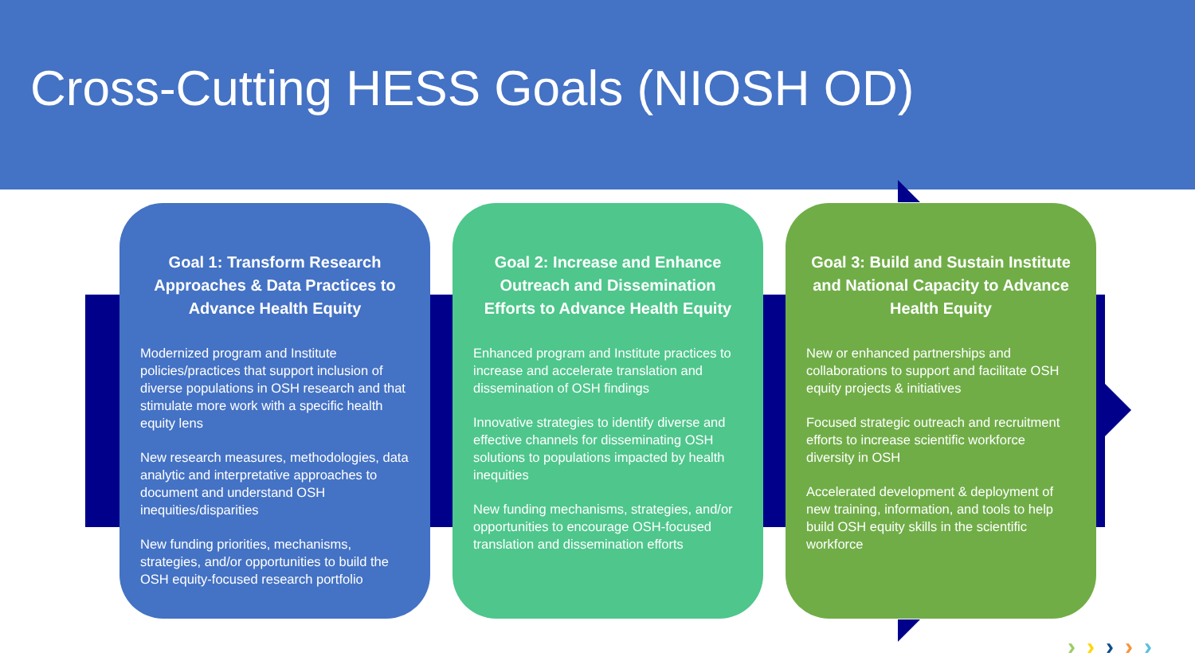Cross-Cutting HESS Goals (NIOSH OD)
Goal 1: Transform Research Approaches & Data Practices to Advance Health Equity
Modernized program and Institute policies/practices that support inclusion of diverse populations in OSH research and that stimulate more work with a specific health equity lens
New research measures, methodologies, data analytic and interpretative approaches to document and understand OSH inequities/disparities
New funding priorities, mechanisms, strategies, and/or opportunities to build the OSH equity-focused research portfolio
Goal 2: Increase and Enhance Outreach and Dissemination Efforts to Advance Health Equity
Enhanced program and Institute practices to increase and accelerate translation and dissemination of OSH findings
Innovative strategies to identify diverse and effective channels for disseminating OSH solutions to populations impacted by health inequities
New funding mechanisms, strategies, and/or opportunities to encourage OSH-focused translation and dissemination efforts
Goal 3: Build and Sustain Institute and National Capacity to Advance Health Equity
New or enhanced partnerships and collaborations to support and facilitate OSH equity projects & initiatives
Focused strategic outreach and recruitment efforts to increase scientific workforce diversity in OSH
Accelerated development & deployment of new training, information, and tools to help build OSH equity skills in the scientific workforce
›››››